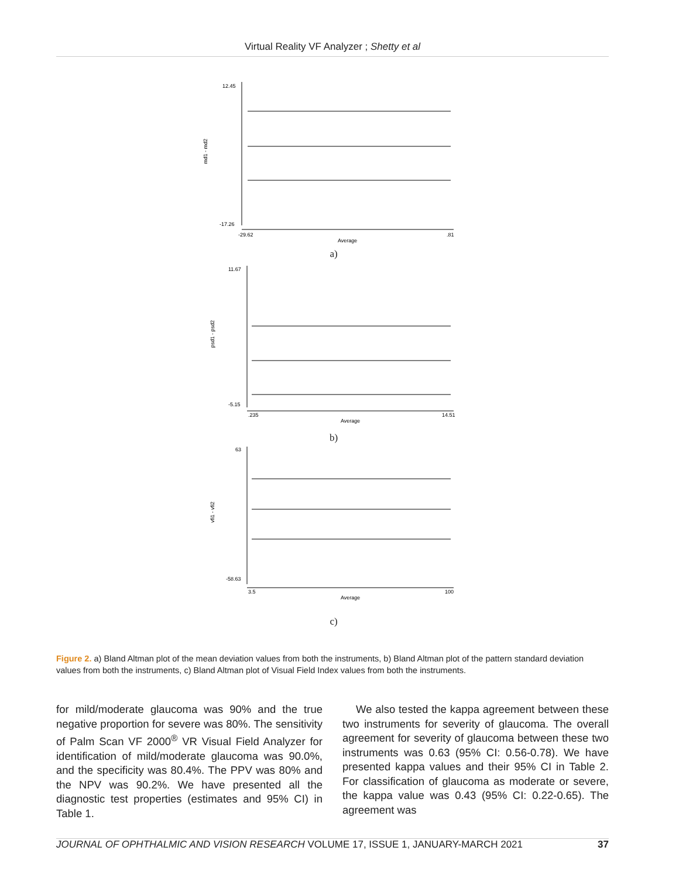Virtual Reality VF Analyzer ; Shetty et al
12.45
-17.26
-29.62
.81
Average
md1 - md2
a)
11.67
-5.15
.235
14.51
Average
psd1 - psd2
b)
63
-58.63
3.5
100
Average
vfi1 - vfi2
c)
Figure 2. a) Bland Altman plot of the mean deviation values from both the instruments, b) Bland Altman plot of the pattern standard deviation values from both the instruments, c) Bland Altman plot of Visual Field Index values from both the instruments.
for mild/moderate glaucoma was 90% and the true negative proportion for severe was 80%. The sensitivity of Palm Scan VF 2000<sup>®</sup> VR Visual Field Analyzer for identification of mild/moderate glaucoma was 90.0%, and the specificity was 80.4%. The PPV was 80% and the NPV was 90.2%. We have presented all the diagnostic test properties (estimates and 95% CI) in Table 1.
We also tested the kappa agreement between these two instruments for severity of glaucoma. The overall agreement for severity of glaucoma between these two instruments was 0.63 (95% CI: 0.56-0.78). We have presented kappa values and their 95% CI in Table 2. For classification of glaucoma as moderate or severe, the kappa value was 0.43 (95% CI: 0.22-0.65). The agreement was
JOURNAL OF OPHTHALMIC AND VISION RESEARCH VOLUME 17, ISSUE 1, JANUARY-MARCH 2021 37